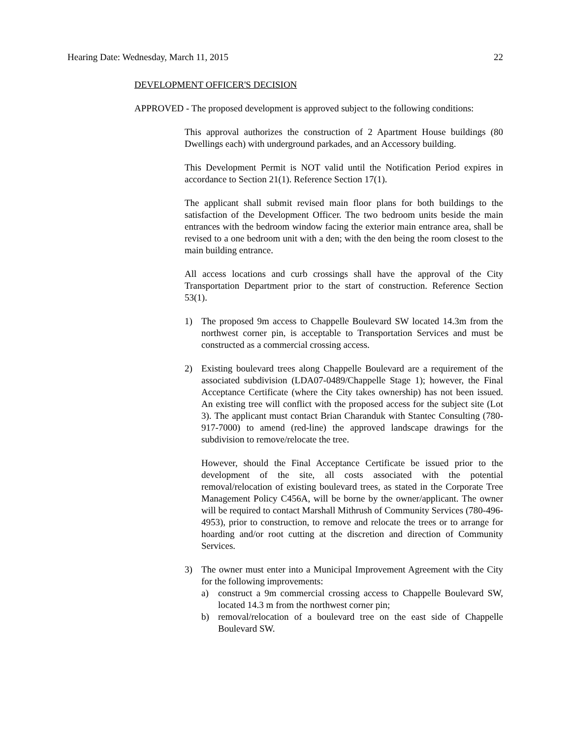Hearing Date: Wednesday, March 11, 2015 22
DEVELOPMENT OFFICER'S DECISION
APPROVED - The proposed development is approved subject to the following conditions:
This approval authorizes the construction of 2 Apartment House buildings (80 Dwellings each) with underground parkades, and an Accessory building.
This Development Permit is NOT valid until the Notification Period expires in accordance to Section 21(1). Reference Section 17(1).
The applicant shall submit revised main floor plans for both buildings to the satisfaction of the Development Officer. The two bedroom units beside the main entrances with the bedroom window facing the exterior main entrance area, shall be revised to a one bedroom unit with a den; with the den being the room closest to the main building entrance.
All access locations and curb crossings shall have the approval of the City Transportation Department prior to the start of construction. Reference Section 53(1).
1) The proposed 9m access to Chappelle Boulevard SW located 14.3m from the northwest corner pin, is acceptable to Transportation Services and must be constructed as a commercial crossing access.
2) Existing boulevard trees along Chappelle Boulevard are a requirement of the associated subdivision (LDA07-0489/Chappelle Stage 1); however, the Final Acceptance Certificate (where the City takes ownership) has not been issued. An existing tree will conflict with the proposed access for the subject site (Lot 3). The applicant must contact Brian Charanduk with Stantec Consulting (780-917-7000) to amend (red-line) the approved landscape drawings for the subdivision to remove/relocate the tree.
However, should the Final Acceptance Certificate be issued prior to the development of the site, all costs associated with the potential removal/relocation of existing boulevard trees, as stated in the Corporate Tree Management Policy C456A, will be borne by the owner/applicant. The owner will be required to contact Marshall Mithrush of Community Services (780-496-4953), prior to construction, to remove and relocate the trees or to arrange for hoarding and/or root cutting at the discretion and direction of Community Services.
3) The owner must enter into a Municipal Improvement Agreement with the City for the following improvements:
a) construct a 9m commercial crossing access to Chappelle Boulevard SW, located 14.3 m from the northwest corner pin;
b) removal/relocation of a boulevard tree on the east side of Chappelle Boulevard SW.